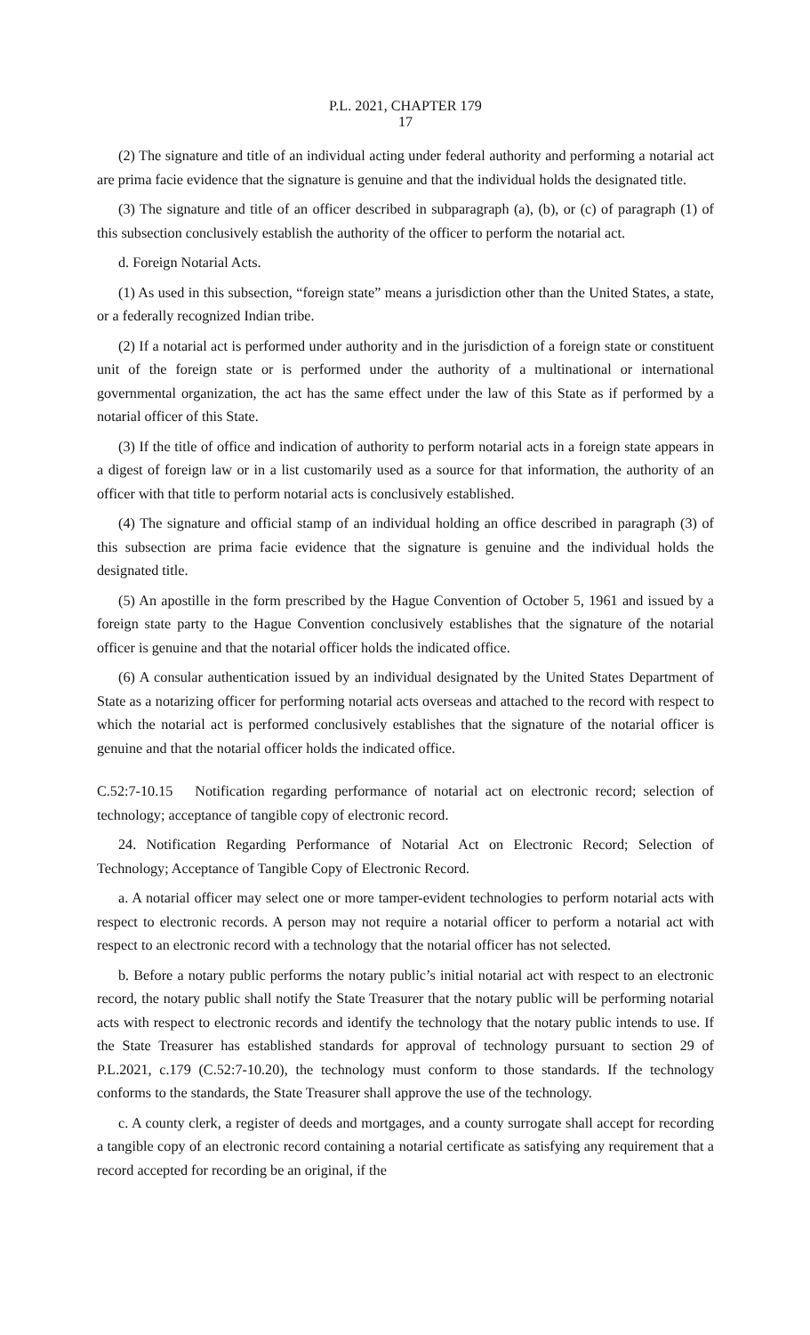P.L. 2021, CHAPTER 179
17
(2) The signature and title of an individual acting under federal authority and performing a notarial act are prima facie evidence that the signature is genuine and that the individual holds the designated title.
(3) The signature and title of an officer described in subparagraph (a), (b), or (c) of paragraph (1) of this subsection conclusively establish the authority of the officer to perform the notarial act.
d. Foreign Notarial Acts.
(1) As used in this subsection, “foreign state” means a jurisdiction other than the United States, a state, or a federally recognized Indian tribe.
(2) If a notarial act is performed under authority and in the jurisdiction of a foreign state or constituent unit of the foreign state or is performed under the authority of a multinational or international governmental organization, the act has the same effect under the law of this State as if performed by a notarial officer of this State.
(3) If the title of office and indication of authority to perform notarial acts in a foreign state appears in a digest of foreign law or in a list customarily used as a source for that information, the authority of an officer with that title to perform notarial acts is conclusively established.
(4) The signature and official stamp of an individual holding an office described in paragraph (3) of this subsection are prima facie evidence that the signature is genuine and the individual holds the designated title.
(5) An apostille in the form prescribed by the Hague Convention of October 5, 1961 and issued by a foreign state party to the Hague Convention conclusively establishes that the signature of the notarial officer is genuine and that the notarial officer holds the indicated office.
(6) A consular authentication issued by an individual designated by the United States Department of State as a notarizing officer for performing notarial acts overseas and attached to the record with respect to which the notarial act is performed conclusively establishes that the signature of the notarial officer is genuine and that the notarial officer holds the indicated office.
C.52:7-10.15 Notification regarding performance of notarial act on electronic record; selection of technology; acceptance of tangible copy of electronic record.
24. Notification Regarding Performance of Notarial Act on Electronic Record; Selection of Technology; Acceptance of Tangible Copy of Electronic Record.
a. A notarial officer may select one or more tamper-evident technologies to perform notarial acts with respect to electronic records. A person may not require a notarial officer to perform a notarial act with respect to an electronic record with a technology that the notarial officer has not selected.
b. Before a notary public performs the notary public’s initial notarial act with respect to an electronic record, the notary public shall notify the State Treasurer that the notary public will be performing notarial acts with respect to electronic records and identify the technology that the notary public intends to use. If the State Treasurer has established standards for approval of technology pursuant to section 29 of P.L.2021, c.179 (C.52:7-10.20), the technology must conform to those standards. If the technology conforms to the standards, the State Treasurer shall approve the use of the technology.
c. A county clerk, a register of deeds and mortgages, and a county surrogate shall accept for recording a tangible copy of an electronic record containing a notarial certificate as satisfying any requirement that a record accepted for recording be an original, if the